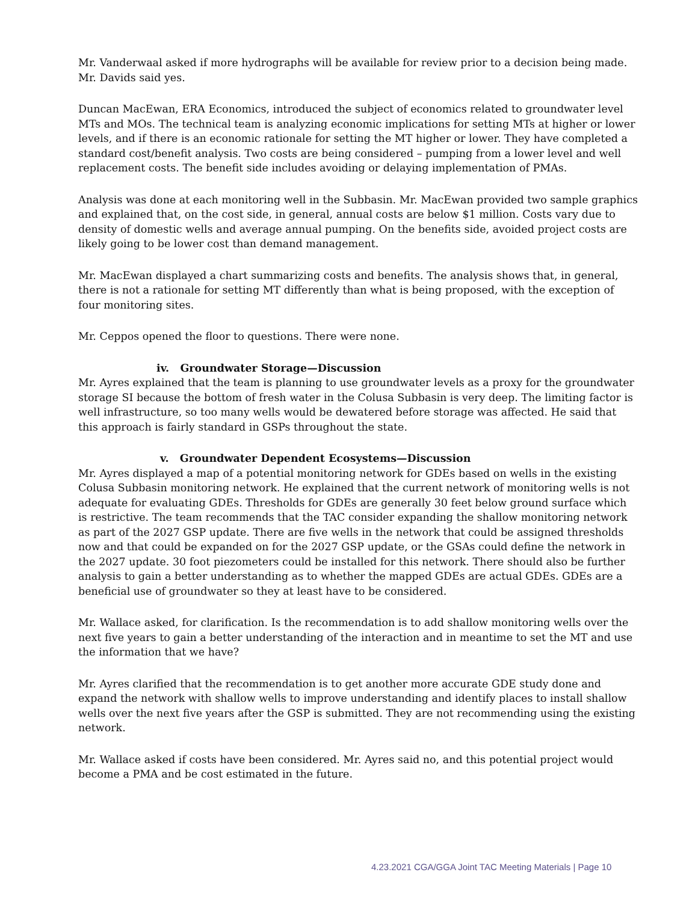Mr. Vanderwaal asked if more hydrographs will be available for review prior to a decision being made. Mr. Davids said yes.
Duncan MacEwan, ERA Economics, introduced the subject of economics related to groundwater level MTs and MOs. The technical team is analyzing economic implications for setting MTs at higher or lower levels, and if there is an economic rationale for setting the MT higher or lower. They have completed a standard cost/benefit analysis. Two costs are being considered – pumping from a lower level and well replacement costs. The benefit side includes avoiding or delaying implementation of PMAs.
Analysis was done at each monitoring well in the Subbasin. Mr. MacEwan provided two sample graphics and explained that, on the cost side, in general, annual costs are below $1 million. Costs vary due to density of domestic wells and average annual pumping. On the benefits side, avoided project costs are likely going to be lower cost than demand management.
Mr. MacEwan displayed a chart summarizing costs and benefits. The analysis shows that, in general, there is not a rationale for setting MT differently than what is being proposed, with the exception of four monitoring sites.
Mr. Ceppos opened the floor to questions. There were none.
iv. Groundwater Storage—Discussion
Mr. Ayres explained that the team is planning to use groundwater levels as a proxy for the groundwater storage SI because the bottom of fresh water in the Colusa Subbasin is very deep. The limiting factor is well infrastructure, so too many wells would be dewatered before storage was affected. He said that this approach is fairly standard in GSPs throughout the state.
v. Groundwater Dependent Ecosystems—Discussion
Mr. Ayres displayed a map of a potential monitoring network for GDEs based on wells in the existing Colusa Subbasin monitoring network. He explained that the current network of monitoring wells is not adequate for evaluating GDEs. Thresholds for GDEs are generally 30 feet below ground surface which is restrictive. The team recommends that the TAC consider expanding the shallow monitoring network as part of the 2027 GSP update. There are five wells in the network that could be assigned thresholds now and that could be expanded on for the 2027 GSP update, or the GSAs could define the network in the 2027 update. 30 foot piezometers could be installed for this network. There should also be further analysis to gain a better understanding as to whether the mapped GDEs are actual GDEs. GDEs are a beneficial use of groundwater so they at least have to be considered.
Mr. Wallace asked, for clarification. Is the recommendation is to add shallow monitoring wells over the next five years to gain a better understanding of the interaction and in meantime to set the MT and use the information that we have?
Mr. Ayres clarified that the recommendation is to get another more accurate GDE study done and expand the network with shallow wells to improve understanding and identify places to install shallow wells over the next five years after the GSP is submitted. They are not recommending using the existing network.
Mr. Wallace asked if costs have been considered. Mr. Ayres said no, and this potential project would become a PMA and be cost estimated in the future.
4.23.2021 CGA/GGA Joint TAC Meeting Materials | Page 10